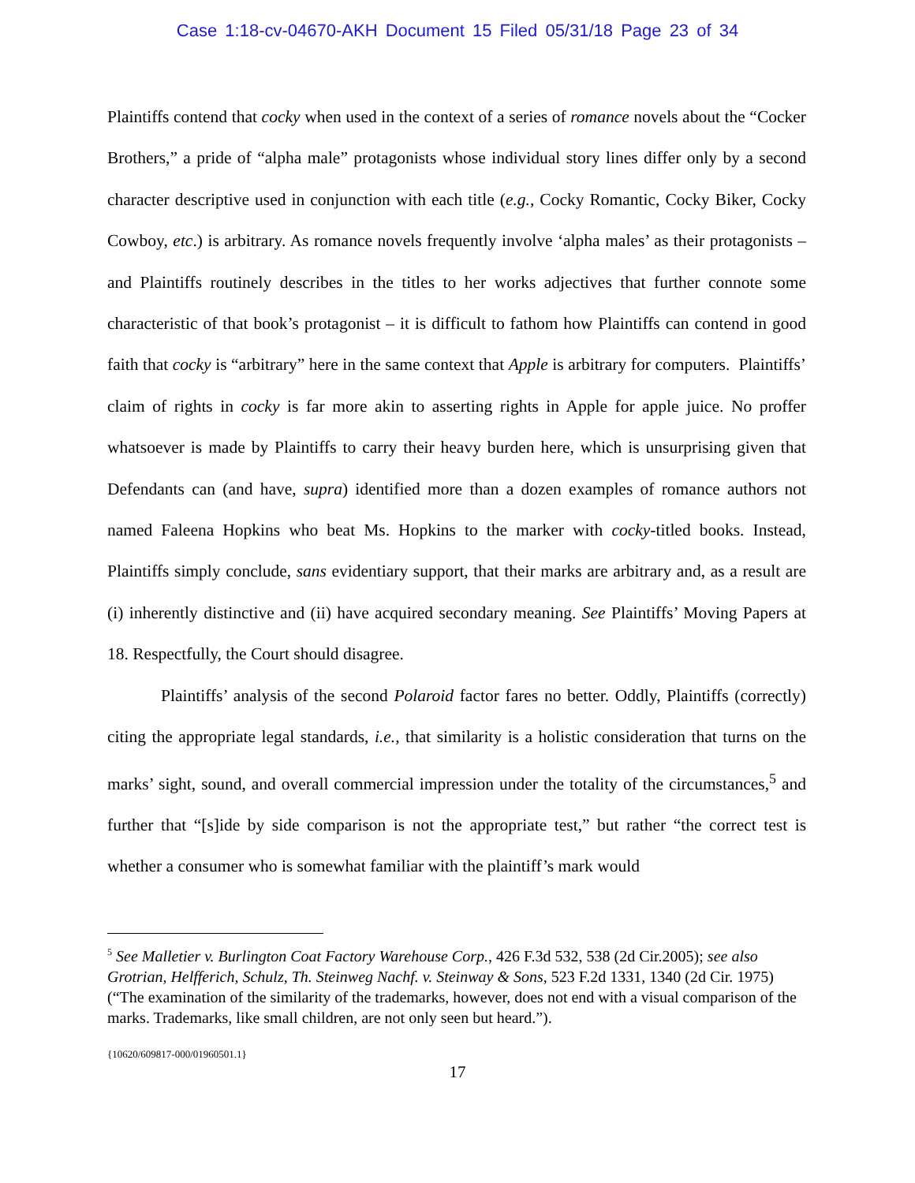Case 1:18-cv-04670-AKH Document 15 Filed 05/31/18 Page 23 of 34
Plaintiffs contend that cocky when used in the context of a series of romance novels about the “Cocker Brothers,” a pride of “alpha male” protagonists whose individual story lines differ only by a second character descriptive used in conjunction with each title (e.g., Cocky Romantic, Cocky Biker, Cocky Cowboy, etc.) is arbitrary. As romance novels frequently involve ‘alpha males’ as their protagonists – and Plaintiffs routinely describes in the titles to her works adjectives that further connote some characteristic of that book’s protagonist – it is difficult to fathom how Plaintiffs can contend in good faith that cocky is “arbitrary” here in the same context that Apple is arbitrary for computers. Plaintiffs’ claim of rights in cocky is far more akin to asserting rights in Apple for apple juice. No proffer whatsoever is made by Plaintiffs to carry their heavy burden here, which is unsurprising given that Defendants can (and have, supra) identified more than a dozen examples of romance authors not named Faleena Hopkins who beat Ms. Hopkins to the marker with cocky-titled books. Instead, Plaintiffs simply conclude, sans evidentiary support, that their marks are arbitrary and, as a result are (i) inherently distinctive and (ii) have acquired secondary meaning. See Plaintiffs’ Moving Papers at 18. Respectfully, the Court should disagree.
Plaintiffs’ analysis of the second Polaroid factor fares no better. Oddly, Plaintiffs (correctly) citing the appropriate legal standards, i.e., that similarity is a holistic consideration that turns on the marks’ sight, sound, and overall commercial impression under the totality of the circumstances,<sup>5</sup> and further that “[s]ide by side comparison is not the appropriate test,” but rather “the correct test is whether a consumer who is somewhat familiar with the plaintiff’s mark would
<sup>5</sup> See Malletier v. Burlington Coat Factory Warehouse Corp., 426 F.3d 532, 538 (2d Cir.2005); see also Grotrian, Helfferich, Schulz, Th. Steinweg Nachf. v. Steinway & Sons, 523 F.2d 1331, 1340 (2d Cir. 1975) (“The examination of the similarity of the trademarks, however, does not end with a visual comparison of the marks. Trademarks, like small children, are not only seen but heard.”).
{10620/609817-000/01960501.1}
17